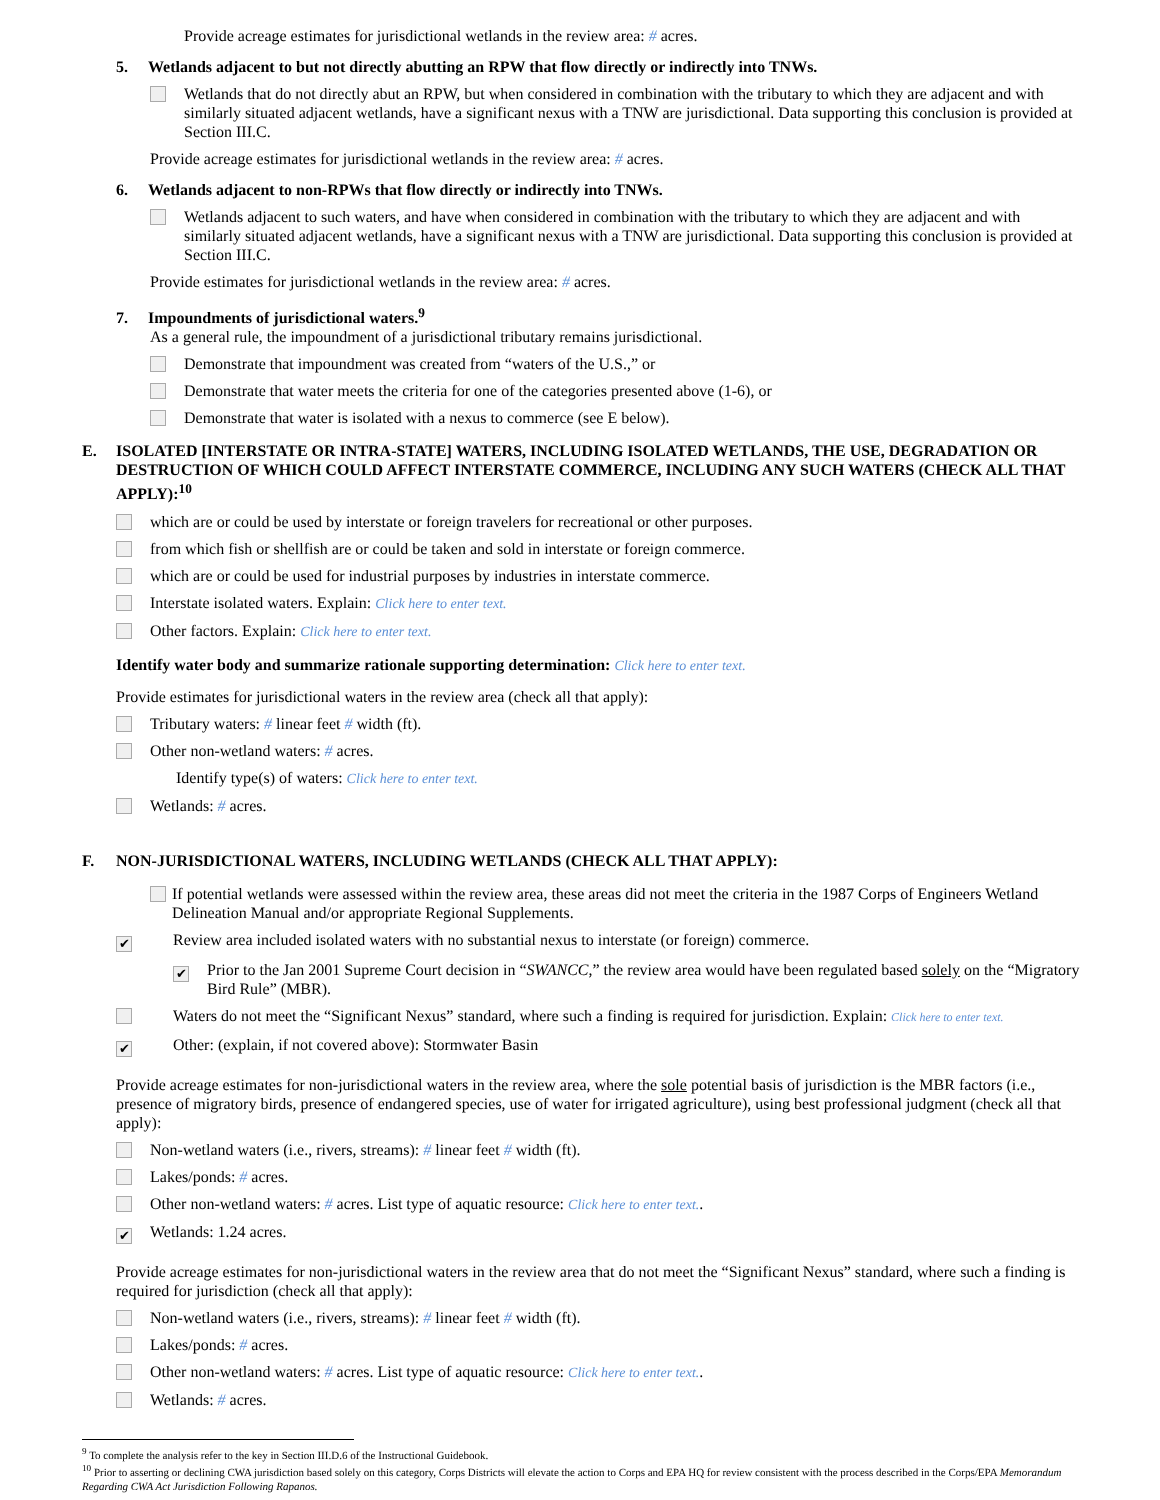Provide acreage estimates for jurisdictional wetlands in the review area: # acres.
5. Wetlands adjacent to but not directly abutting an RPW that flow directly or indirectly into TNWs.
Wetlands that do not directly abut an RPW, but when considered in combination with the tributary to which they are adjacent and with similarly situated adjacent wetlands, have a significant nexus with a TNW are jurisdictional. Data supporting this conclusion is provided at Section III.C.
Provide acreage estimates for jurisdictional wetlands in the review area: # acres.
6. Wetlands adjacent to non-RPWs that flow directly or indirectly into TNWs.
Wetlands adjacent to such waters, and have when considered in combination with the tributary to which they are adjacent and with similarly situated adjacent wetlands, have a significant nexus with a TNW are jurisdictional. Data supporting this conclusion is provided at Section III.C.
Provide estimates for jurisdictional wetlands in the review area: # acres.
7. Impoundments of jurisdictional waters.<sup>9</sup>
As a general rule, the impoundment of a jurisdictional tributary remains jurisdictional.
Demonstrate that impoundment was created from “waters of the U.S.,” or
Demonstrate that water meets the criteria for one of the categories presented above (1-6), or
Demonstrate that water is isolated with a nexus to commerce (see E below).
E. ISOLATED [INTERSTATE OR INTRA-STATE] WATERS, INCLUDING ISOLATED WETLANDS, THE USE, DEGRADATION OR DESTRUCTION OF WHICH COULD AFFECT INTERSTATE COMMERCE, INCLUDING ANY SUCH WATERS (CHECK ALL THAT APPLY):<sup>10</sup>
which are or could be used by interstate or foreign travelers for recreational or other purposes.
from which fish or shellfish are or could be taken and sold in interstate or foreign commerce.
which are or could be used for industrial purposes by industries in interstate commerce.
Interstate isolated waters. Explain: Click here to enter text.
Other factors. Explain: Click here to enter text.
Identify water body and summarize rationale supporting determination: Click here to enter text.
Provide estimates for jurisdictional waters in the review area (check all that apply):
Tributary waters: # linear feet # width (ft).
Other non-wetland waters: # acres.
Identify type(s) of waters: Click here to enter text.
Wetlands: # acres.
F. NON-JURISDICTIONAL WATERS, INCLUDING WETLANDS (CHECK ALL THAT APPLY):
If potential wetlands were assessed within the review area, these areas did not meet the criteria in the 1987 Corps of Engineers Wetland Delineation Manual and/or appropriate Regional Supplements.
✔ Review area included isolated waters with no substantial nexus to interstate (or foreign) commerce.
✔ Prior to the Jan 2001 Supreme Court decision in “SWANCC,” the review area would have been regulated based solely on the “Migratory Bird Rule” (MBR).
Waters do not meet the “Significant Nexus” standard, where such a finding is required for jurisdiction. Explain: Click here to enter text.
✔ Other: (explain, if not covered above): Stormwater Basin
Provide acreage estimates for non-jurisdictional waters in the review area, where the sole potential basis of jurisdiction is the MBR factors (i.e., presence of migratory birds, presence of endangered species, use of water for irrigated agriculture), using best professional judgment (check all that apply):
Non-wetland waters (i.e., rivers, streams): # linear feet # width (ft).
Lakes/ponds: # acres.
Other non-wetland waters: # acres. List type of aquatic resource: Click here to enter text..
✔ Wetlands: 1.24 acres.
Provide acreage estimates for non-jurisdictional waters in the review area that do not meet the “Significant Nexus” standard, where such a finding is required for jurisdiction (check all that apply):
Non-wetland waters (i.e., rivers, streams): # linear feet # width (ft).
Lakes/ponds: # acres.
Other non-wetland waters: # acres. List type of aquatic resource: Click here to enter text..
Wetlands: # acres.
<sup>9</sup> To complete the analysis refer to the key in Section III.D.6 of the Instructional Guidebook.
<sup>10</sup> Prior to asserting or declining CWA jurisdiction based solely on this category, Corps Districts will elevate the action to Corps and EPA HQ for review consistent with the process described in the Corps/EPA Memorandum Regarding CWA Act Jurisdiction Following Rapanos.